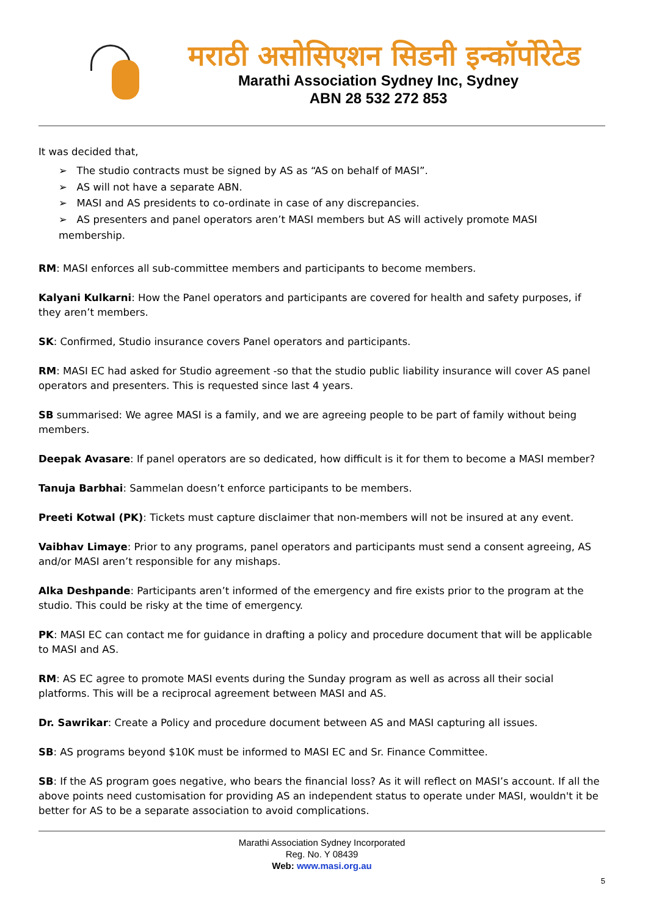मराठी असोसिएशन सिडनी इन्कॉर्पोरेटेड
Marathi Association Sydney Inc, Sydney
ABN 28 532 272 853
It was decided that,
➢ The studio contracts must be signed by AS as “AS on behalf of MASI”.
➢ AS will not have a separate ABN.
➢ MASI and AS presidents to co-ordinate in case of any discrepancies.
➢ AS presenters and panel operators aren’t MASI members but AS will actively promote MASI membership.
RM: MASI enforces all sub-committee members and participants to become members.
Kalyani Kulkarni: How the Panel operators and participants are covered for health and safety purposes, if they aren’t members.
SK: Confirmed, Studio insurance covers Panel operators and participants.
RM: MASI EC had asked for Studio agreement -so that the studio public liability insurance will cover AS panel operators and presenters. This is requested since last 4 years.
SB summarised: We agree MASI is a family, and we are agreeing people to be part of family without being members.
Deepak Avasare: If panel operators are so dedicated, how difficult is it for them to become a MASI member?
Tanuja Barbhai: Sammelan doesn’t enforce participants to be members.
Preeti Kotwal (PK): Tickets must capture disclaimer that non-members will not be insured at any event.
Vaibhav Limaye: Prior to any programs, panel operators and participants must send a consent agreeing, AS and/or MASI aren’t responsible for any mishaps.
Alka Deshpande: Participants aren’t informed of the emergency and fire exists prior to the program at the studio. This could be risky at the time of emergency.
PK: MASI EC can contact me for guidance in drafting a policy and procedure document that will be applicable to MASI and AS.
RM: AS EC agree to promote MASI events during the Sunday program as well as across all their social platforms. This will be a reciprocal agreement between MASI and AS.
Dr. Sawrikar: Create a Policy and procedure document between AS and MASI capturing all issues.
SB: AS programs beyond $10K must be informed to MASI EC and Sr. Finance Committee.
SB: If the AS program goes negative, who bears the financial loss? As it will reflect on MASI’s account. If all the above points need customisation for providing AS an independent status to operate under MASI, wouldn't it be better for AS to be a separate association to avoid complications.
Marathi Association Sydney Incorporated
Reg. No. Y 08439
Web: www.masi.org.au
5